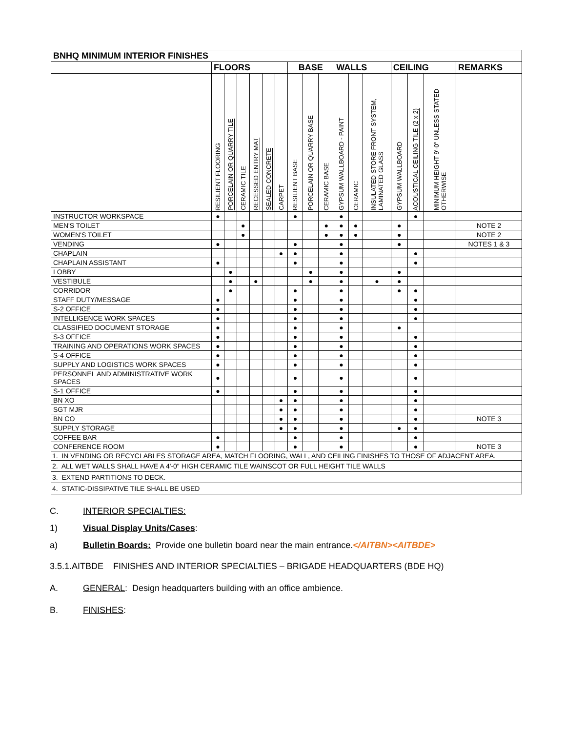| BNHQ MINIMUM INTERIOR FINISHES | | | | | | | | | | | | | | | | |
| --- | --- | --- | --- | --- | --- | --- | --- | --- | --- | --- | --- | --- | --- | --- | --- | --- |
| | FLOORS | | | | | | BASE | | | WALLS | | | CEILING | | | REMARKS |
| | RESILIENT FLOORING | PORCELAIN OR QUARRY TILE | CERAMIC TILE | RECESSED ENTRY MAT | SEALED CONCRETE | CARPET | RESILIENT BASE | PORCELAIN OR QUARRY BASE | CERAMIC BASE | GYPSUM WALLBOARD - PAINT | CERAMIC | INSULATED STORE FRONT SYSTEM, LAMINATED GLASS | GYPSUM WALLBOARD | ACOUSTICAL CEILING TILE (2 x 2) | MINIMUM HEIGHT 9'-0" UNLESS STATED OTHERWISE | |
| INSTRUCTOR WORKSPACE | ● | | | | | | ● | | | ● | | | | ● | | |
| MEN'S TOILET | | | ● | | | | | | ● | ● | ● | | ● | | | NOTE 2 |
| WOMEN'S TOILET | | | ● | | | | | | ● | ● | ● | | ● | | | NOTE 2 |
| VENDING | ● | | | | | | ● | | | ● | | | ● | | | NOTES 1 & 3 |
| CHAPLAIN | | | | | | ● | ● | | | ● | | | | ● | | |
| CHAPLAIN ASSISTANT | ● | | | | | | ● | | | ● | | | | ● | | |
| LOBBY | | ● | | | | | | ● | | ● | | | ● | | | |
| VESTIBULE | | ● | | ● | | | | ● | | ● | | ● | ● | | | |
| CORRIDOR | | ● | | | | | ● | | | ● | | | ● | ● | | |
| STAFF DUTY/MESSAGE | ● | | | | | | ● | | | ● | | | | ● | | |
| S-2 OFFICE | ● | | | | | | ● | | | ● | | | | ● | | |
| INTELLIGENCE WORK SPACES | ● | | | | | | ● | | | ● | | | | ● | | |
| CLASSIFIED DOCUMENT STORAGE | ● | | | | | | ● | | | ● | | | ● | | | |
| S-3 OFFICE | ● | | | | | | ● | | | ● | | | | ● | | |
| TRAINING AND OPERATIONS WORK SPACES | ● | | | | | | ● | | | ● | | | | ● | | |
| S-4 OFFICE | ● | | | | | | ● | | | ● | | | | ● | | |
| SUPPLY AND LOGISTICS WORK SPACES | ● | | | | | | ● | | | ● | | | | ● | | |
| PERSONNEL AND ADMINISTRATIVE WORK SPACES | ● | | | | | | ● | | | ● | | | | ● | | |
| S-1 OFFICE | ● | | | | | | ● | | | ● | | | | ● | | |
| BN XO | | | | | | ● | ● | | | ● | | | | ● | | |
| SGT MJR | | | | | | ● | ● | | | ● | | | | ● | | |
| BN CO | | | | | | ● | ● | | | ● | | | | ● | | NOTE 3 |
| SUPPLY STORAGE | | | | | | ● | ● | | | ● | | | ● | ● | | |
| COFFEE BAR | ● | | | | | | ● | | | ● | | | | ● | | |
| CONFERENCE ROOM | ● | | | | | | ● | | | ● | | | | ● | | NOTE 3 |
| 1. IN VENDING OR RECYCLABLES STORAGE AREA, MATCH FLOORING, WALL, AND CEILING FINISHES TO THOSE OF ADJACENT AREA. | | | | | | | | | | | | | | | | |
| 2. ALL WET WALLS SHALL HAVE A 4'-0" HIGH CERAMIC TILE WAINSCOT OR FULL HEIGHT TILE WALLS | | | | | | | | | | | | | | | | |
| 3. EXTEND PARTITIONS TO DECK. | | | | | | | | | | | | | | | | |
| 4. STATIC-DISSIPATIVE TILE SHALL BE USED | | | | | | | | | | | | | | | | |
C. INTERIOR SPECIALTIES:
1) Visual Display Units/Cases:
a) Bulletin Boards: Provide one bulletin board near the main entrance.</AITBN><AITBDE>
3.5.1.AITBDE FINISHES AND INTERIOR SPECIALTIES – BRIGADE HEADQUARTERS (BDE HQ)
A. GENERAL: Design headquarters building with an office ambience.
B. FINISHES: